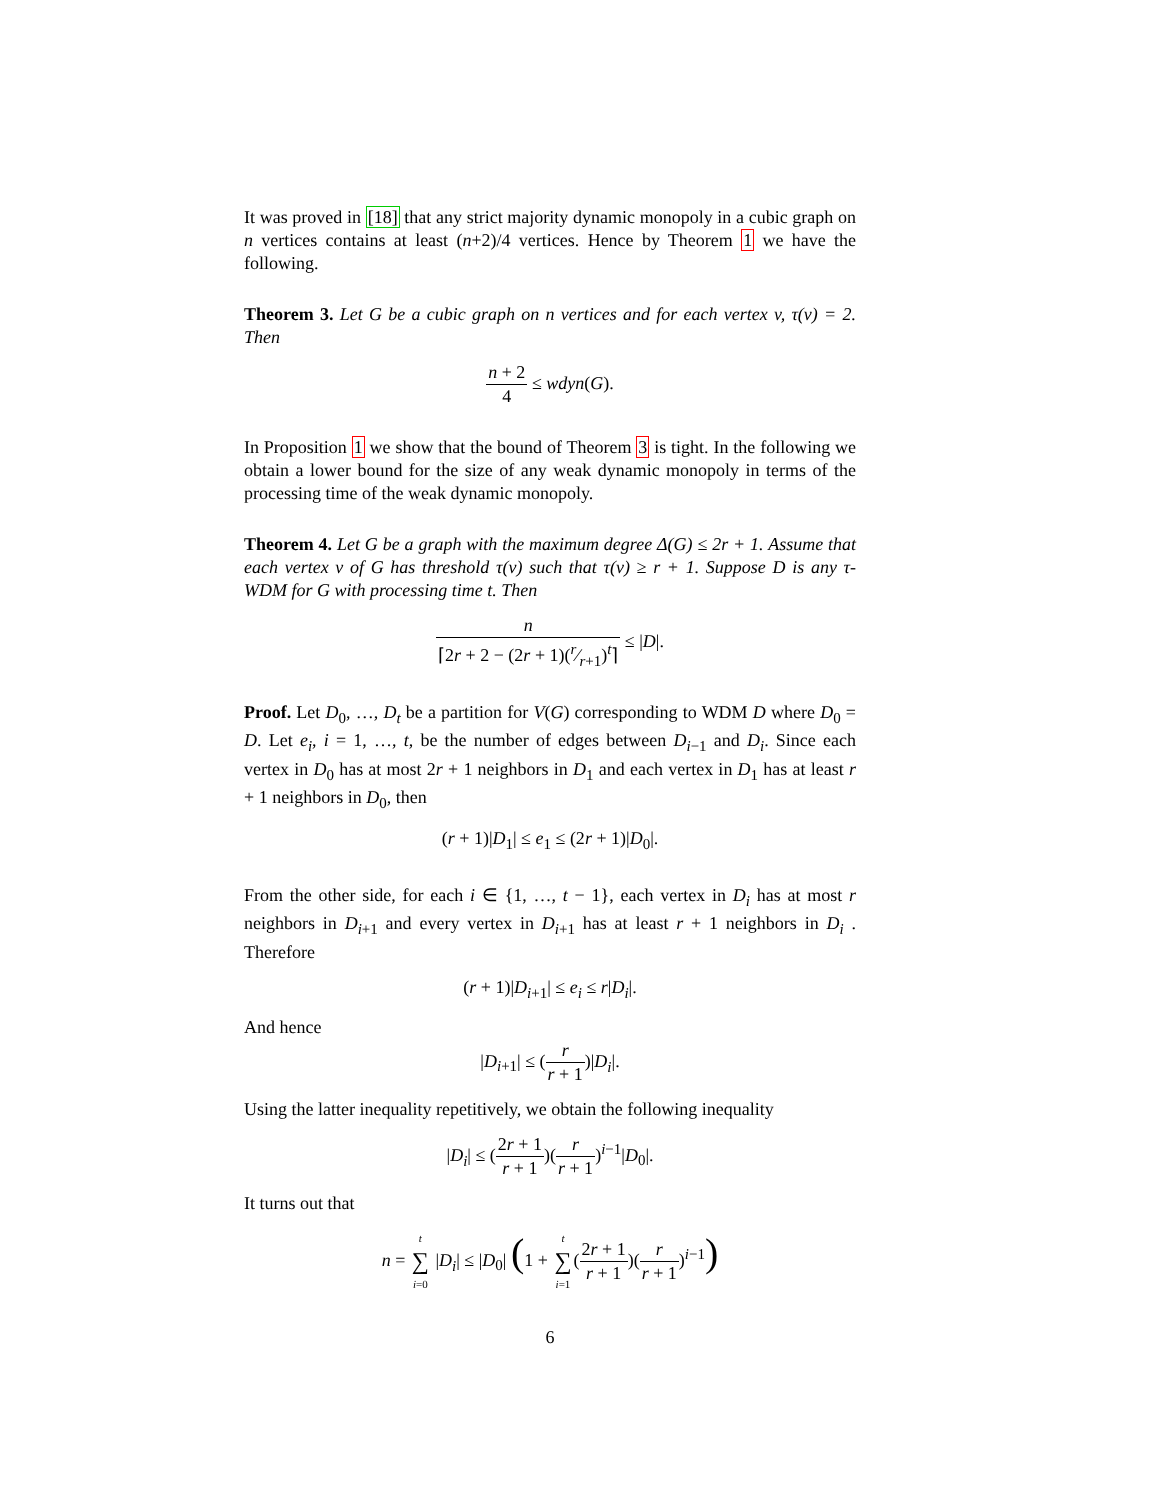It was proved in [18] that any strict majority dynamic monopoly in a cubic graph on n vertices contains at least (n+2)/4 vertices. Hence by Theorem 1 we have the following.
Theorem 3. Let G be a cubic graph on n vertices and for each vertex v, τ(v) = 2. Then
n + 2 4 ≤ wdyn(G).
In Proposition 1 we show that the bound of Theorem 3 is tight. In the following we obtain a lower bound for the size of any weak dynamic monopoly in terms of the processing time of the weak dynamic monopoly.
Theorem 4. Let G be a graph with the maximum degree Δ(G) ≤ 2r + 1. Assume that each vertex v of G has threshold τ(v) such that τ(v) ≥ r + 1. Suppose D is any τ-WDM for G with processing time t. Then
n ⌈2r + 2 − (2r + 1)(r⁄r+1)<sup>t</sup>⌉ ≤ |D|.
Proof. Let D<sub>0</sub>, …, D<sub>t</sub> be a partition for V(G) corresponding to WDM D where D<sub>0</sub> = D. Let e<sub>i</sub>, i = 1, …, t, be the number of edges between D<sub>i−1</sub> and D<sub>i</sub>. Since each vertex in D<sub>0</sub> has at most 2r + 1 neighbors in D<sub>1</sub> and each vertex in D<sub>1</sub> has at least r + 1 neighbors in D<sub>0</sub>, then
(r + 1)|D<sub>1</sub>| ≤ e<sub>1</sub> ≤ (2r + 1)|D<sub>0</sub>|.
From the other side, for each i ∈ {1, …, t − 1}, each vertex in D<sub>i</sub> has at most r neighbors in D<sub>i+1</sub> and every vertex in D<sub>i+1</sub> has at least r + 1 neighbors in D<sub>i</sub> . Therefore
(r + 1)|D<sub>i+1</sub>| ≤ e<sub>i</sub> ≤ r|D<sub>i</sub>|.
And hence
|D<sub>i+1</sub>| ≤ (r r + 1)|D<sub>i</sub>|.
Using the latter inequality repetitively, we obtain the following inequality
|D<sub>i</sub>| ≤ (2r + 1 r + 1)(r r + 1)<sup>i−1</sup>|D<sub>0</sub>|.
It turns out that
n = t ∑ i=0 |D<sub>i</sub>| ≤ |D<sub>0</sub>| (1 + t ∑ i=1(2r + 1 r + 1)(r r + 1)<sup>i−1</sup>)
6